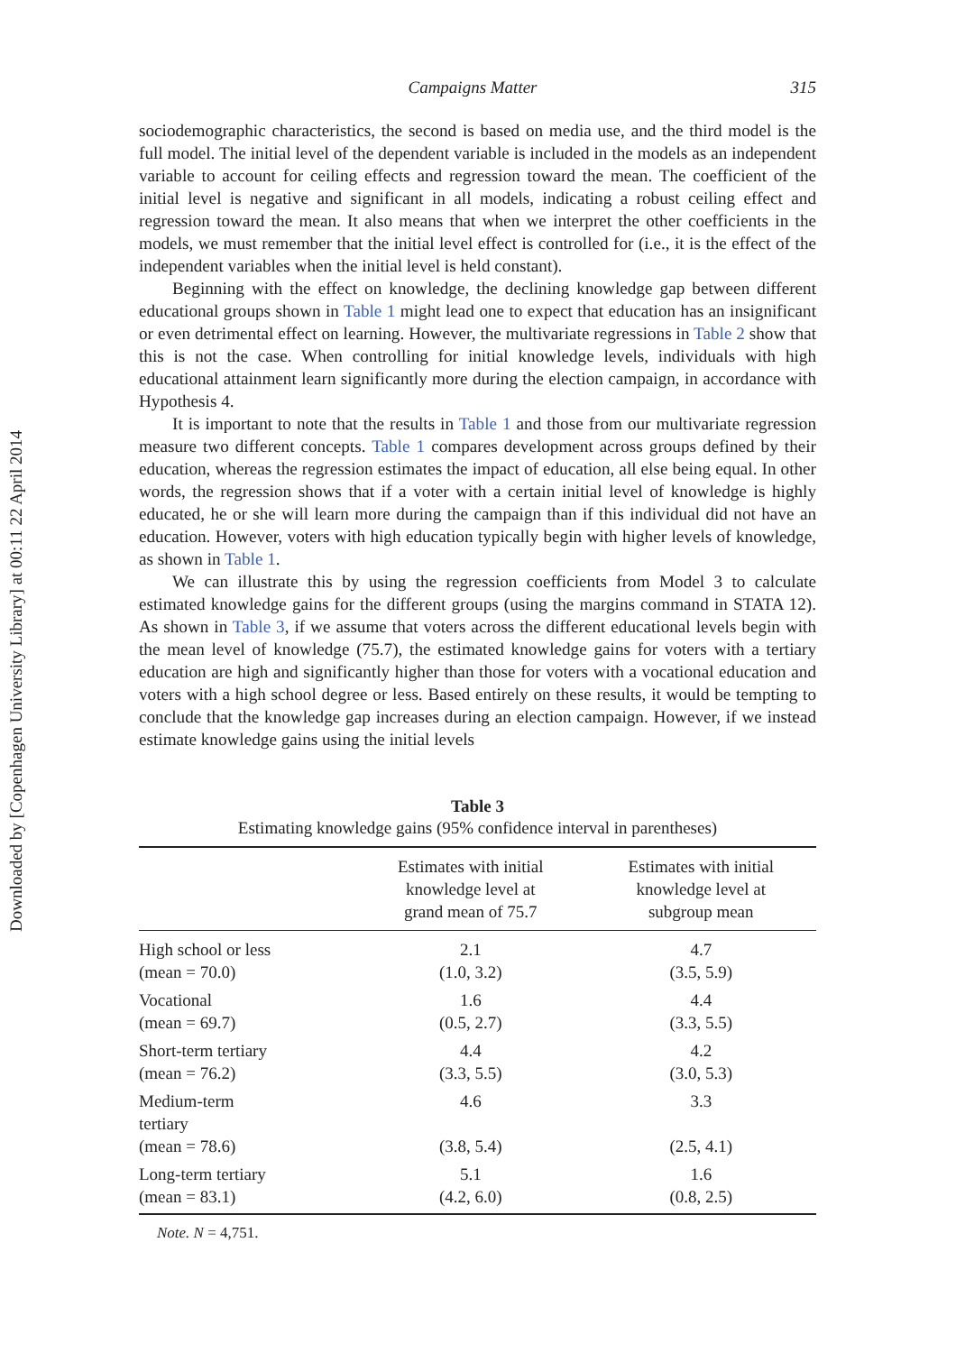Downloaded by [Copenhagen University Library] at 00:11 22 April 2014
Campaigns Matter 315
sociodemographic characteristics, the second is based on media use, and the third model is the full model. The initial level of the dependent variable is included in the models as an independent variable to account for ceiling effects and regression toward the mean. The coefficient of the initial level is negative and significant in all models, indicating a robust ceiling effect and regression toward the mean. It also means that when we interpret the other coefficients in the models, we must remember that the initial level effect is controlled for (i.e., it is the effect of the independent variables when the initial level is held constant).
Beginning with the effect on knowledge, the declining knowledge gap between different educational groups shown in Table 1 might lead one to expect that education has an insignificant or even detrimental effect on learning. However, the multivariate regressions in Table 2 show that this is not the case. When controlling for initial knowledge levels, individuals with high educational attainment learn significantly more during the election campaign, in accordance with Hypothesis 4.
It is important to note that the results in Table 1 and those from our multivariate regression measure two different concepts. Table 1 compares development across groups defined by their education, whereas the regression estimates the impact of education, all else being equal. In other words, the regression shows that if a voter with a certain initial level of knowledge is highly educated, he or she will learn more during the campaign than if this individual did not have an education. However, voters with high education typically begin with higher levels of knowledge, as shown in Table 1.
We can illustrate this by using the regression coefficients from Model 3 to calculate estimated knowledge gains for the different groups (using the margins command in STATA 12). As shown in Table 3, if we assume that voters across the different educational levels begin with the mean level of knowledge (75.7), the estimated knowledge gains for voters with a tertiary education are high and significantly higher than those for voters with a vocational education and voters with a high school degree or less. Based entirely on these results, it would be tempting to conclude that the knowledge gap increases during an election campaign. However, if we instead estimate knowledge gains using the initial levels
Table 3
Estimating knowledge gains (95% confidence interval in parentheses)
| | Estimates with initial knowledge level at grand mean of 75.7 | Estimates with initial knowledge level at subgroup mean |
| --- | --- | --- |
| High school or less | 2.1 | 4.7 |
| (mean = 70.0) | (1.0, 3.2) | (3.5, 5.9) |
| Vocational | 1.6 | 4.4 |
| (mean = 69.7) | (0.5, 2.7) | (3.3, 5.5) |
| Short-term tertiary | 4.4 | 4.2 |
| (mean = 76.2) | (3.3, 5.5) | (3.0, 5.3) |
| Medium-term tertiary | 4.6 | 3.3 |
| (mean = 78.6) | (3.8, 5.4) | (2.5, 4.1) |
| Long-term tertiary | 5.1 | 1.6 |
| (mean = 83.1) | (4.2, 6.0) | (0.8, 2.5) |
Note. N = 4,751.